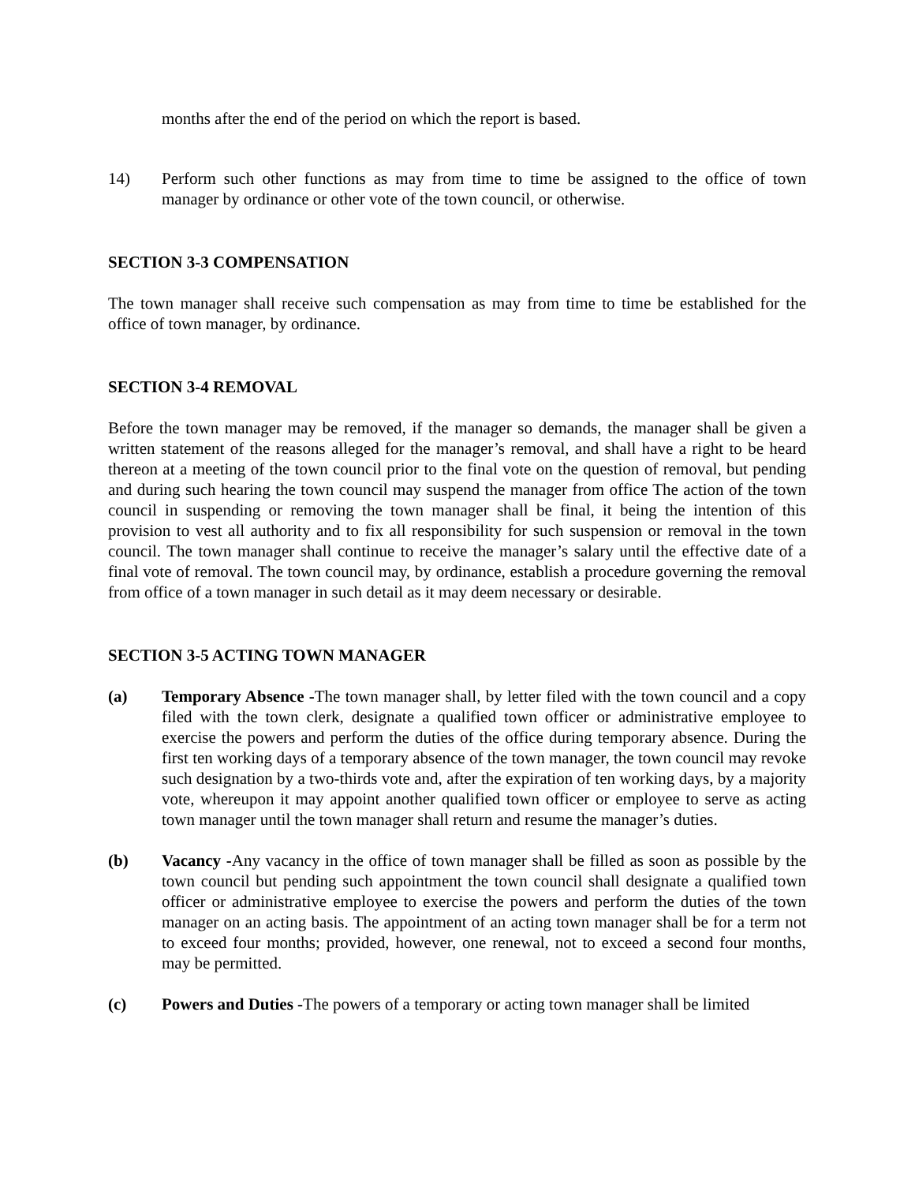months after the end of the period on which the report is based.
14) Perform such other functions as may from time to time be assigned to the office of town manager by ordinance or other vote of the town council, or otherwise.
SECTION 3-3 COMPENSATION
The town manager shall receive such compensation as may from time to time be established for the office of town manager, by ordinance.
SECTION 3-4 REMOVAL
Before the town manager may be removed, if the manager so demands, the manager shall be given a written statement of the reasons alleged for the manager’s removal, and shall have a right to be heard thereon at a meeting of the town council prior to the final vote on the question of removal, but pending and during such hearing the town council may suspend the manager from office The action of the town council in suspending or removing the town manager shall be final, it being the intention of this provision to vest all authority and to fix all responsibility for such suspension or removal in the town council. The town manager shall continue to receive the manager’s salary until the effective date of a final vote of removal. The town council may, by ordinance, establish a procedure governing the removal from office of a town manager in such detail as it may deem necessary or desirable.
SECTION 3-5 ACTING TOWN MANAGER
(a) Temporary Absence -The town manager shall, by letter filed with the town council and a copy filed with the town clerk, designate a qualified town officer or administrative employee to exercise the powers and perform the duties of the office during temporary absence. During the first ten working days of a temporary absence of the town manager, the town council may revoke such designation by a two-thirds vote and, after the expiration of ten working days, by a majority vote, whereupon it may appoint another qualified town officer or employee to serve as acting town manager until the town manager shall return and resume the manager’s duties.
(b) Vacancy -Any vacancy in the office of town manager shall be filled as soon as possible by the town council but pending such appointment the town council shall designate a qualified town officer or administrative employee to exercise the powers and perform the duties of the town manager on an acting basis. The appointment of an acting town manager shall be for a term not to exceed four months; provided, however, one renewal, not to exceed a second four months, may be permitted.
(c) Powers and Duties -The powers of a temporary or acting town manager shall be limited